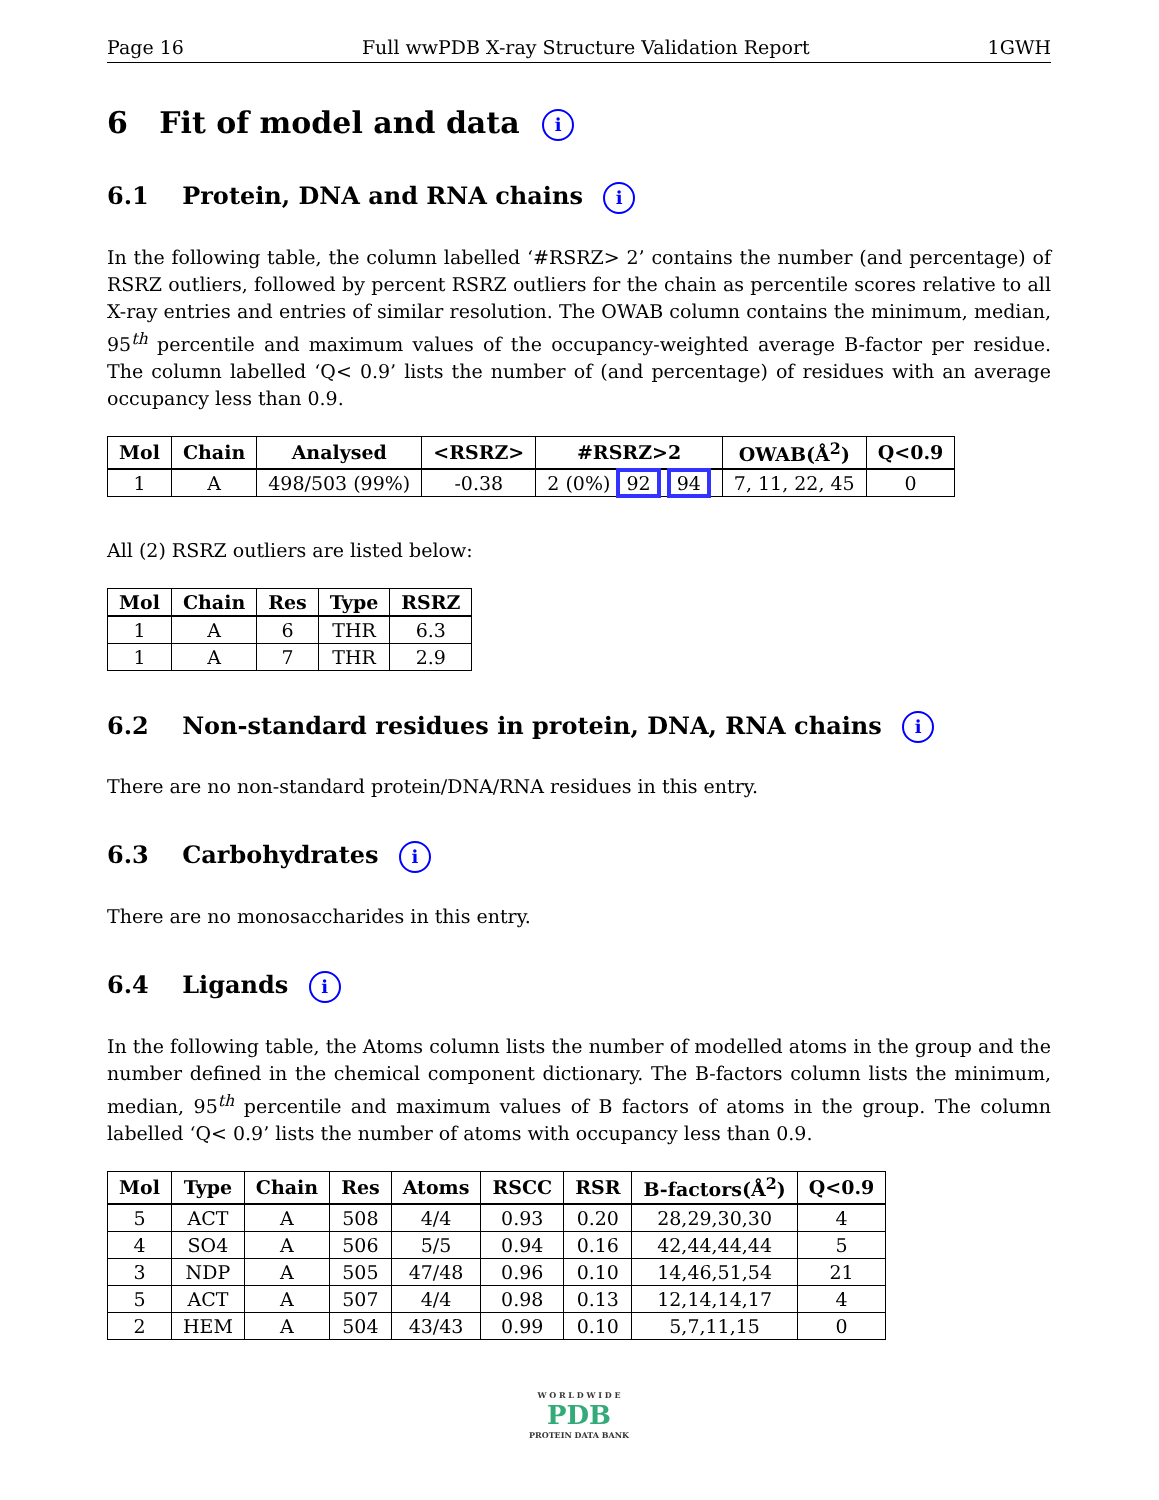Page 16 Full wwPDB X-ray Structure Validation Report 1GWH
6 Fit of model and data i
6.1 Protein, DNA and RNA chains i
In the following table, the column labelled ‘#RSRZ> 2’ contains the number (and percentage) of RSRZ outliers, followed by percent RSRZ outliers for the chain as percentile scores relative to all X-ray entries and entries of similar resolution. The OWAB column contains the minimum, median, 95<sup>th</sup> percentile and maximum values of the occupancy-weighted average B-factor per residue. The column labelled ‘Q< 0.9’ lists the number of (and percentage) of residues with an average occupancy less than 0.9.
| Mol | Chain | Analysed | <RSRZ> | #RSRZ>2 | OWAB(Å<sup>2</sup>) | Q<0.9 |
| --- | --- | --- | --- | --- | --- | --- |
| 1 | A | 498/503 (99%) | -0.38 | 2 (0%) 92 94 | 7, 11, 22, 45 | 0 |
All (2) RSRZ outliers are listed below:
| Mol | Chain | Res | Type | RSRZ |
| --- | --- | --- | --- | --- |
| 1 | A | 6 | THR | 6.3 |
| 1 | A | 7 | THR | 2.9 |
6.2 Non-standard residues in protein, DNA, RNA chains i
There are no non-standard protein/DNA/RNA residues in this entry.
6.3 Carbohydrates i
There are no monosaccharides in this entry.
6.4 Ligands i
In the following table, the Atoms column lists the number of modelled atoms in the group and the number defined in the chemical component dictionary. The B-factors column lists the minimum, median, 95<sup>th</sup> percentile and maximum values of B factors of atoms in the group. The column labelled ‘Q< 0.9’ lists the number of atoms with occupancy less than 0.9.
| Mol | Type | Chain | Res | Atoms | RSCC | RSR | B-factors(Å<sup>2</sup>) | Q<0.9 |
| --- | --- | --- | --- | --- | --- | --- | --- | --- |
| 5 | ACT | A | 508 | 4/4 | 0.93 | 0.20 | 28,29,30,30 | 4 |
| 4 | SO4 | A | 506 | 5/5 | 0.94 | 0.16 | 42,44,44,44 | 5 |
| 3 | NDP | A | 505 | 47/48 | 0.96 | 0.10 | 14,46,51,54 | 21 |
| 5 | ACT | A | 507 | 4/4 | 0.98 | 0.13 | 12,14,14,17 | 4 |
| 2 | HEM | A | 504 | 43/43 | 0.99 | 0.10 | 5,7,11,15 | 0 |
W O R L D W I D E
PDB
PROTEIN DATA BANK